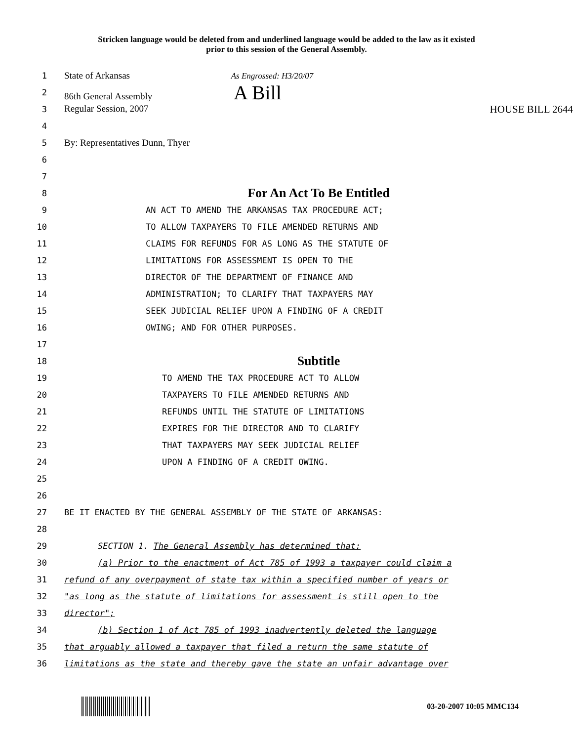Stricken language would be deleted from and underlined language would be added to the law as it existed
prior to this session of the General Assembly.
1 State of Arkansas As Engrossed: H3/20/07
2 86th General Assembly A Bill
3 Regular Session, 2007 HOUSE BILL 2644
4
5 By: Representatives Dunn, Thyer
6
7
8
For An Act To Be Entitled
9 AN ACT TO AMEND THE ARKANSAS TAX PROCEDURE ACT;
10 TO ALLOW TAXPAYERS TO FILE AMENDED RETURNS AND
11 CLAIMS FOR REFUNDS FOR AS LONG AS THE STATUTE OF
12 LIMITATIONS FOR ASSESSMENT IS OPEN TO THE
13 DIRECTOR OF THE DEPARTMENT OF FINANCE AND
14 ADMINISTRATION; TO CLARIFY THAT TAXPAYERS MAY
15 SEEK JUDICIAL RELIEF UPON A FINDING OF A CREDIT
16 OWING; AND FOR OTHER PURPOSES.
17
18
Subtitle
19 TO AMEND THE TAX PROCEDURE ACT TO ALLOW
20 TAXPAYERS TO FILE AMENDED RETURNS AND
21 REFUNDS UNTIL THE STATUTE OF LIMITATIONS
22 EXPIRES FOR THE DIRECTOR AND TO CLARIFY
23 THAT TAXPAYERS MAY SEEK JUDICIAL RELIEF
24 UPON A FINDING OF A CREDIT OWING.
25
26
27 BE IT ENACTED BY THE GENERAL ASSEMBLY OF THE STATE OF ARKANSAS:
28
29 SECTION 1. The General Assembly has determined that:
30 (a) Prior to the enactment of Act 785 of 1993 a taxpayer could claim a
31 refund of any overpayment of state tax within a specified number of years or
32 "as long as the statute of limitations for assessment is still open to the
33 director";
34 (b) Section 1 of Act 785 of 1993 inadvertently deleted the language
35 that arguably allowed a taxpayer that filed a return the same statute of
36 limitations as the state and thereby gave the state an unfair advantage over
03-20-2007 10:05 MMC134